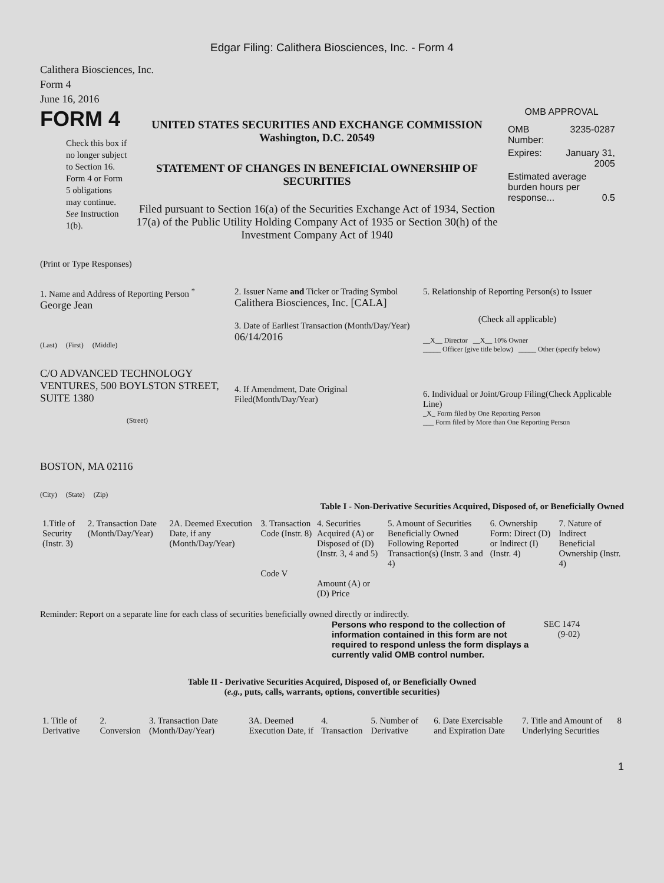Edgar Filing: Calithera Biosciences, Inc. - Form 4
Calithera Biosciences, Inc.
Form 4
June 16, 2016
FORM 4
Check this box if no longer subject to Section 16. Form 4 or Form 5 obligations may continue. See Instruction 1(b).
UNITED STATES SECURITIES AND EXCHANGE COMMISSION
Washington, D.C. 20549
STATEMENT OF CHANGES IN BENEFICIAL OWNERSHIP OF SECURITIES
Filed pursuant to Section 16(a) of the Securities Exchange Act of 1934, Section 17(a) of the Public Utility Holding Company Act of 1935 or Section 30(h) of the Investment Company Act of 1940
OMB APPROVAL
| OMB Number: | 3235-0287 |
| Expires: | January 31, 2005 |
| Estimated average burden hours per response... 0.5 | |
(Print or Type Responses)
1. Name and Address of Reporting Person <sup>*</sup>
George Jean
(Last) (First) (Middle)
C/O ADVANCED TECHNOLOGY VENTURES, 500 BOYLSTON STREET, SUITE 1380
(Street)
BOSTON, MA 02116
(City) (State) (Zip)
2. Issuer Name and Ticker or Trading Symbol
Calithera Biosciences, Inc. [CALA]
3. Date of Earliest Transaction (Month/Day/Year)
06/14/2016
4. If Amendment, Date Original Filed(Month/Day/Year)
5. Relationship of Reporting Person(s) to Issuer
(Check all applicable)
__X__ Director __X__ 10% Owner
_____ Officer (give title below) _____ Other (specify below)
6. Individual or Joint/Group Filing(Check Applicable Line)
_X_ Form filed by One Reporting Person
___ Form filed by More than One Reporting Person
Table I - Non-Derivative Securities Acquired, Disposed of, or Beneficially Owned
| 1.Title of Security (Instr. 3) | 2. Transaction Date (Month/Day/Year) | 2A. Deemed Execution Date, if any (Month/Day/Year) | 3. Transaction Code (Instr. 8) Code V | 4. Securities Acquired (A) or Disposed of (D) (Instr. 3, 4 and 5) Amount (A) or (D) Price | 5. Amount of Securities Beneficially Owned Following Reported Transaction(s) (Instr. 3 and 4) | 6. Ownership Form: Direct (D) or Indirect (I) (Instr. 4) | 7. Nature of Indirect Beneficial Ownership (Instr. 4) |
Reminder: Report on a separate line for each class of securities beneficially owned directly or indirectly.
Persons who respond to the collection of information contained in this form are not required to respond unless the form displays a currently valid OMB control number.
SEC 1474
(9-02)
Table II - Derivative Securities Acquired, Disposed of, or Beneficially Owned
(e.g., puts, calls, warrants, options, convertible securities)
| 1. Title of Derivative | 2. Conversion | 3. Transaction Date (Month/Day/Year) | 3A. Deemed Execution Date, if | 4. Transaction | 5. Number of Derivative | 6. Date Exercisable and Expiration Date | 7. Title and Amount of Underlying Securities | 8 |
1